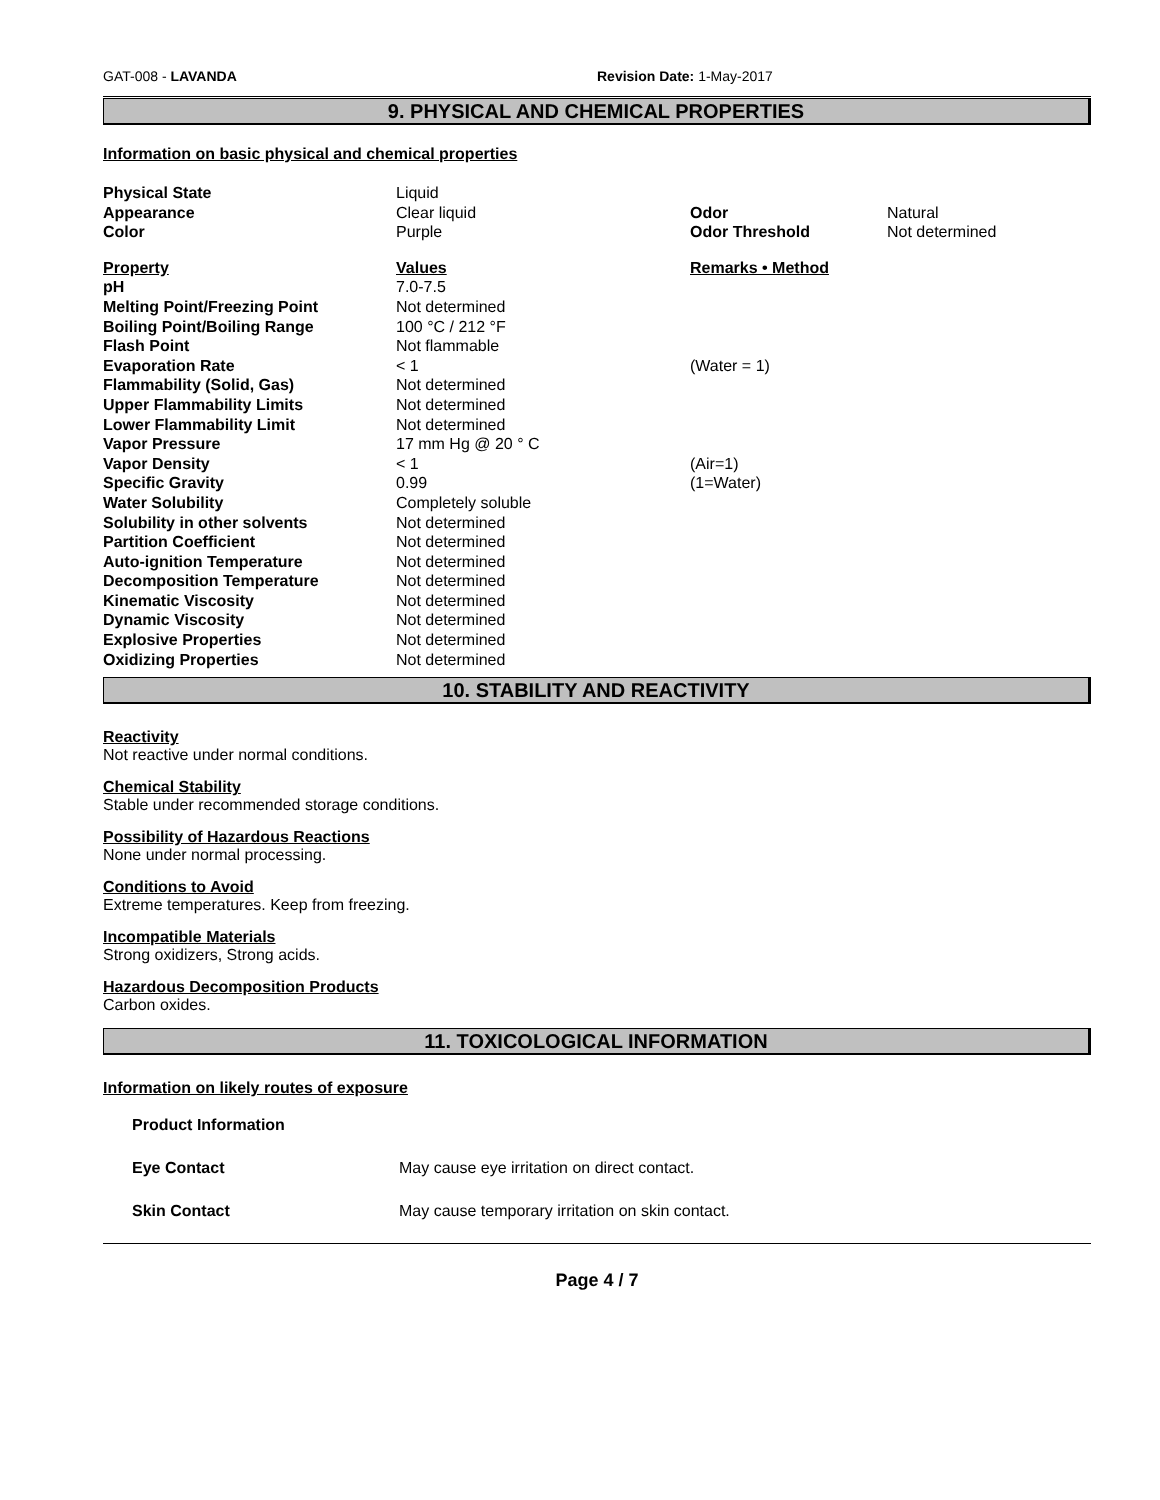GAT-008 - LAVANDA Revision Date: 1-May-2017
9. PHYSICAL AND CHEMICAL PROPERTIES
Information on basic physical and chemical properties
| Physical State | Liquid | | |
| Appearance | Clear liquid | Odor | Natural |
| Color | Purple | Odor Threshold | Not determined |
| Property | Values | Remarks • Method |
| pH | 7.0-7.5 | |
| Melting Point/Freezing Point | Not determined | |
| Boiling Point/Boiling Range | 100 °C / 212 °F | |
| Flash Point | Not flammable | |
| Evaporation Rate | < 1 | (Water = 1) |
| Flammability (Solid, Gas) | Not determined | |
| Upper Flammability Limits | Not determined | |
| Lower Flammability Limit | Not determined | |
| Vapor Pressure | 17 mm Hg @ 20 ° C | |
| Vapor Density | < 1 | (Air=1) |
| Specific Gravity | 0.99 | (1=Water) |
| Water Solubility | Completely soluble | |
| Solubility in other solvents | Not determined | |
| Partition Coefficient | Not determined | |
| Auto-ignition Temperature | Not determined | |
| Decomposition Temperature | Not determined | |
| Kinematic Viscosity | Not determined | |
| Dynamic Viscosity | Not determined | |
| Explosive Properties | Not determined | |
| Oxidizing Properties | Not determined | |
10. STABILITY AND REACTIVITY
Reactivity
Not reactive under normal conditions.
Chemical Stability
Stable under recommended storage conditions.
Possibility of Hazardous Reactions
None under normal processing.
Conditions to Avoid
Extreme temperatures. Keep from freezing.
Incompatible Materials
Strong oxidizers, Strong acids.
Hazardous Decomposition Products
Carbon oxides.
11. TOXICOLOGICAL INFORMATION
Information on likely routes of exposure
| Product Information | |
| Eye Contact | May cause eye irritation on direct contact. |
| Skin Contact | May cause temporary irritation on skin contact. |
Page 4 / 7